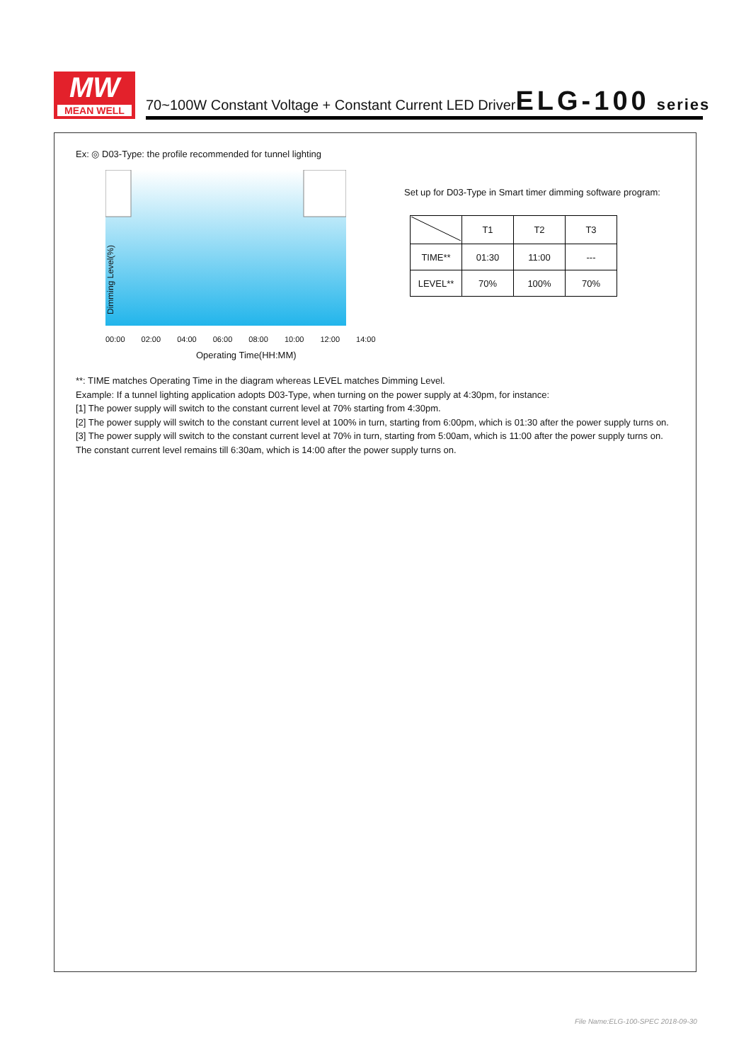MW
MEAN WELL
70~100W Constant Voltage + Constant Current LED Driver ELG-100 series
Ex: ◎ D03-Type: the profile recommended for tunnel lighting
Dimming Level(%)
00:00 02:00 04:00 06:00 08:00 10:00 12:00 14:00
Operating Time(HH:MM)
Set up for D03-Type in Smart timer dimming software program:
| | T1 | T2 | T3 |
| TIME** | 01:30 | 11:00 | --- |
| LEVEL** | 70% | 100% | 70% |
**: TIME matches Operating Time in the diagram whereas LEVEL matches Dimming Level.
Example: If a tunnel lighting application adopts D03-Type, when turning on the power supply at 4:30pm, for instance:
[1] The power supply will switch to the constant current level at 70% starting from 4:30pm.
[2] The power supply will switch to the constant current level at 100% in turn, starting from 6:00pm, which is 01:30 after the power supply turns on.
[3] The power supply will switch to the constant current level at 70% in turn, starting from 5:00am, which is 11:00 after the power supply turns on.
The constant current level remains till 6:30am, which is 14:00 after the power supply turns on.
File Name:ELG-100-SPEC 2018-09-30